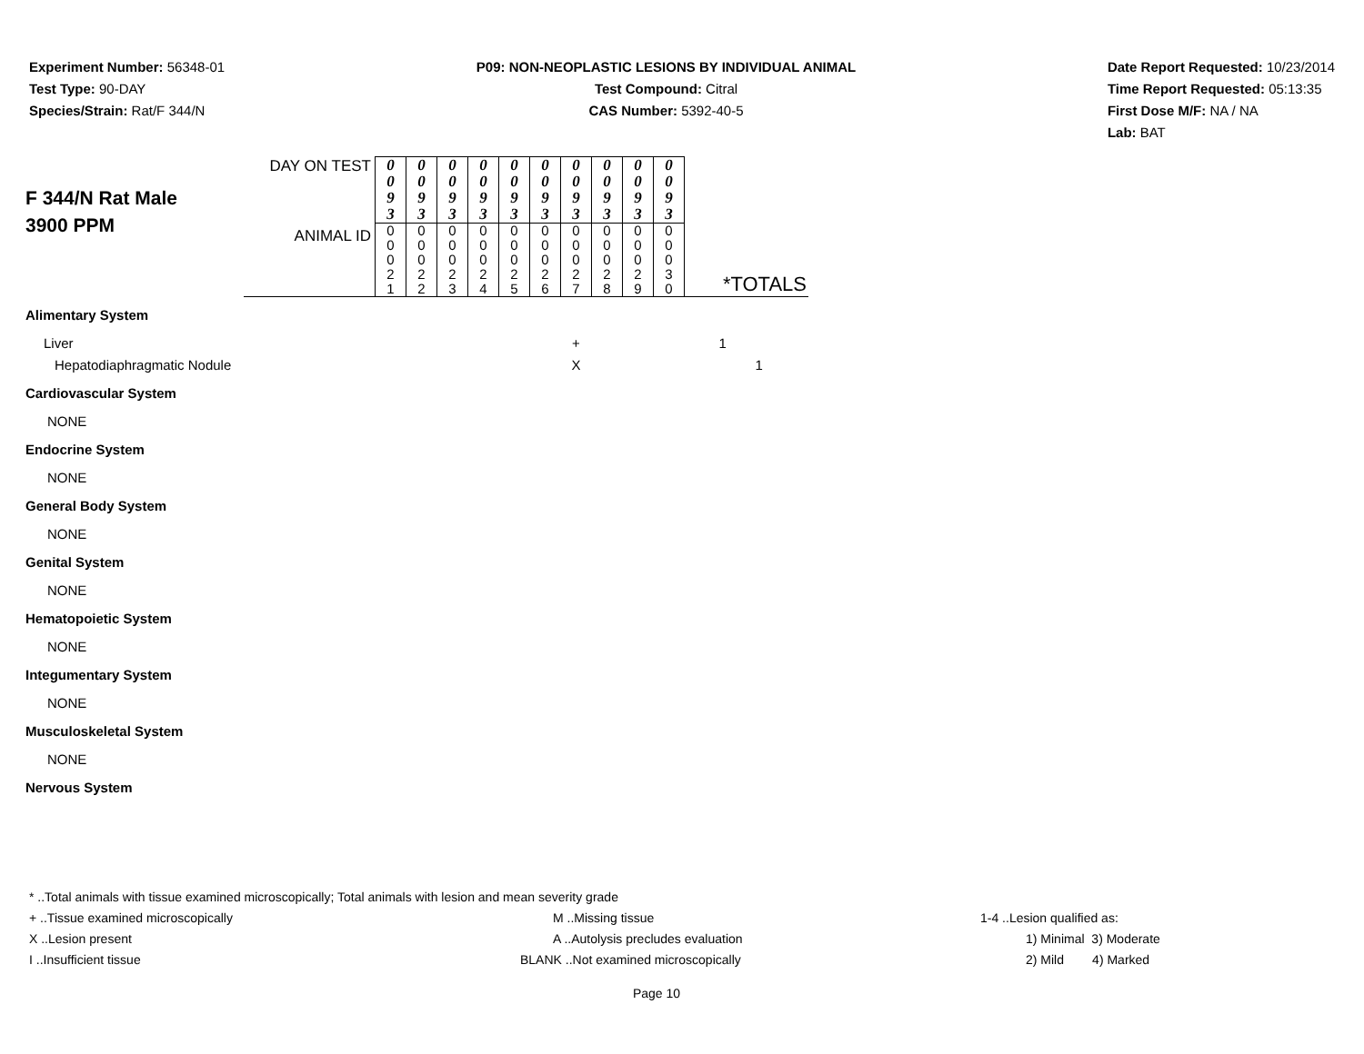Experiment Number: 56348-01
Test Type: 90-DAY
Species/Strain: Rat/F 344/N
P09: NON-NEOPLASTIC LESIONS BY INDIVIDUAL ANIMAL
Test Compound: Citral
CAS Number: 5392-40-5
Date Report Requested: 10/23/2014
Time Report Requested: 05:13:35
First Dose M/F: NA / NA
Lab: BAT
| F 344/N Rat Male 3900 PPM | DAY ON TEST | 0 0 9 3 | 0 0 9 3 | 0 0 9 3 | 0 0 9 3 | 0 0 9 3 | 0 0 9 3 | 0 0 9 3 | 0 0 9 3 | 0 0 9 3 | 0 0 9 3 | |
| | ANIMAL ID | 0 0 0 2 1 | 0 0 0 2 2 | 0 0 0 2 3 | 0 0 0 2 4 | 0 0 0 2 5 | 0 0 0 2 6 | 0 0 0 2 7 | 0 0 0 2 8 | 0 0 0 2 9 | 0 0 0 3 0 | *TOTALS |
| Alimentary System | | | | | | | | | | | | |
| Liver | | | | | | | | + | | | | 1 |
| Hepatodiaphragmatic Nodule | | | | | | | | X | | | | 1 |
| Cardiovascular System | | | | | | | | | | | | |
| NONE | | | | | | | | | | | | |
| Endocrine System | | | | | | | | | | | | |
| NONE | | | | | | | | | | | | |
| General Body System | | | | | | | | | | | | |
| NONE | | | | | | | | | | | | |
| Genital System | | | | | | | | | | | | |
| NONE | | | | | | | | | | | | |
| Hematopoietic System | | | | | | | | | | | | |
| NONE | | | | | | | | | | | | |
| Integumentary System | | | | | | | | | | | | |
| NONE | | | | | | | | | | | | |
| Musculoskeletal System | | | | | | | | | | | | |
| NONE | | | | | | | | | | | | |
| Nervous System | | | | | | | | | | | | |
* ..Total animals with tissue examined microscopically; Total animals with lesion and mean severity grade
+ ..Tissue examined microscopically M ..Missing tissue 1-4 ..Lesion qualified as:
X ..Lesion present A ..Autolysis precludes evaluation 1) Minimal 3) Moderate
I ..Insufficient tissue BLANK ..Not examined microscopically 2) Mild 4) Marked
Page 10